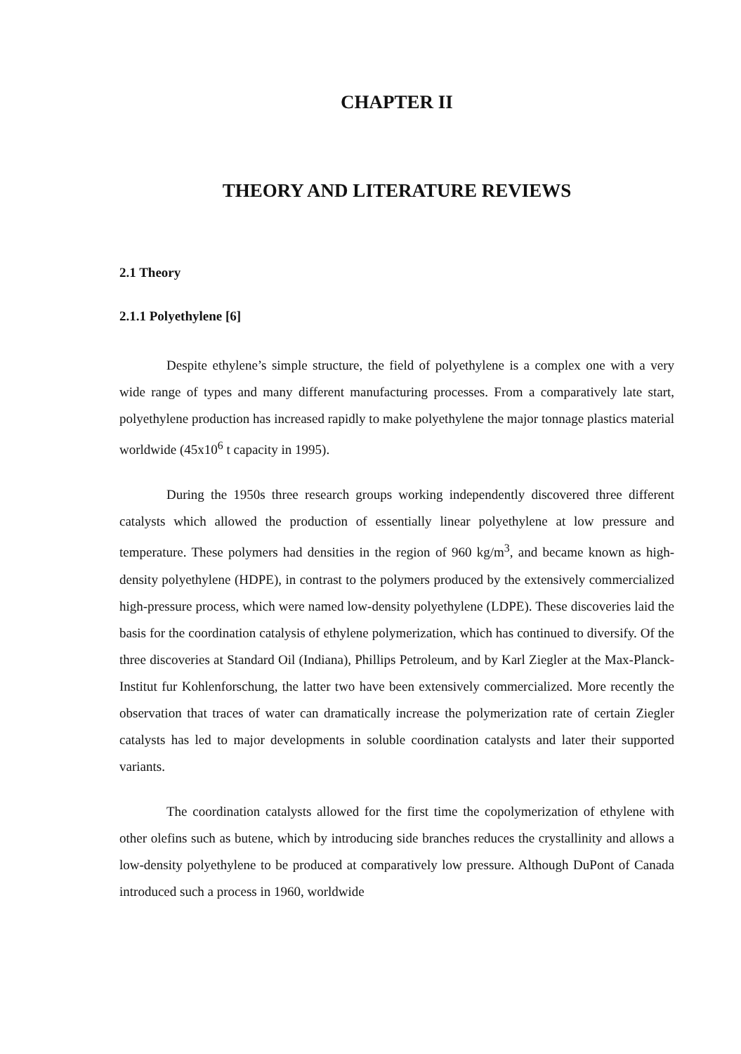CHAPTER II
THEORY AND LITERATURE REVIEWS
2.1 Theory
2.1.1 Polyethylene [6]
Despite ethylene’s simple structure, the field of polyethylene is a complex one with a very wide range of types and many different manufacturing processes. From a comparatively late start, polyethylene production has increased rapidly to make polyethylene the major tonnage plastics material worldwide (45x10<sup>6</sup> t capacity in 1995).
During the 1950s three research groups working independently discovered three different catalysts which allowed the production of essentially linear polyethylene at low pressure and temperature. These polymers had densities in the region of 960 kg/m<sup>3</sup>, and became known as high-density polyethylene (HDPE), in contrast to the polymers produced by the extensively commercialized high-pressure process, which were named low-density polyethylene (LDPE). These discoveries laid the basis for the coordination catalysis of ethylene polymerization, which has continued to diversify. Of the three discoveries at Standard Oil (Indiana), Phillips Petroleum, and by Karl Ziegler at the Max-Planck-Institut fur Kohlenforschung, the latter two have been extensively commercialized. More recently the observation that traces of water can dramatically increase the polymerization rate of certain Ziegler catalysts has led to major developments in soluble coordination catalysts and later their supported variants.
The coordination catalysts allowed for the first time the copolymerization of ethylene with other olefins such as butene, which by introducing side branches reduces the crystallinity and allows a low-density polyethylene to be produced at comparatively low pressure. Although DuPont of Canada introduced such a process in 1960, worldwide